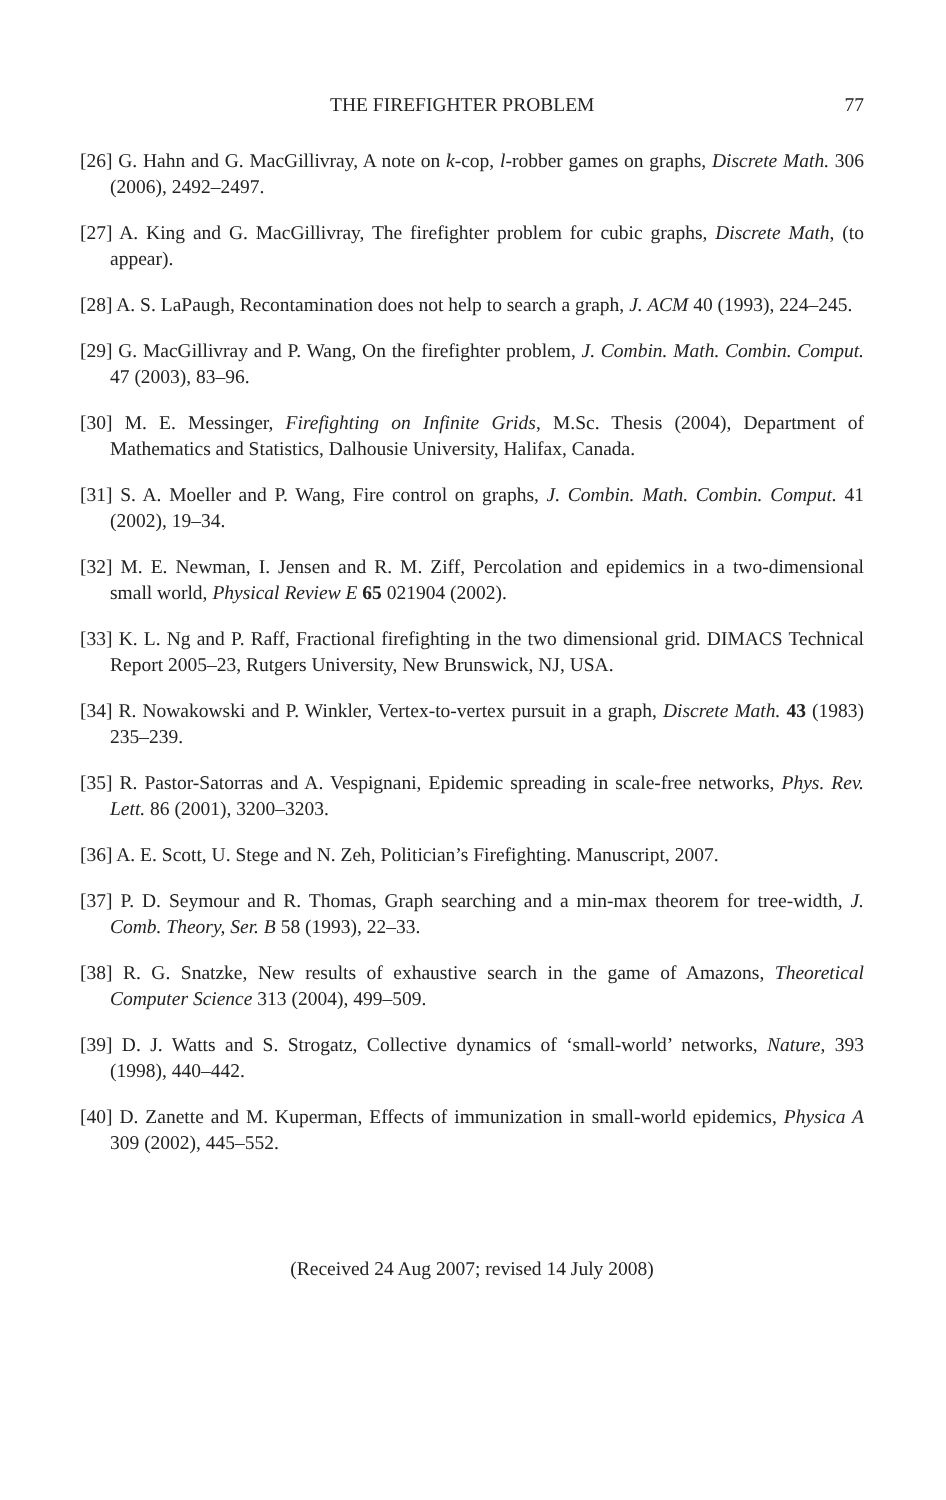THE FIREFIGHTER PROBLEM 77
[26] G. Hahn and G. MacGillivray, A note on k-cop, l-robber games on graphs, Discrete Math. 306 (2006), 2492–2497.
[27] A. King and G. MacGillivray, The firefighter problem for cubic graphs, Discrete Math, (to appear).
[28] A. S. LaPaugh, Recontamination does not help to search a graph, J. ACM 40 (1993), 224–245.
[29] G. MacGillivray and P. Wang, On the firefighter problem, J. Combin. Math. Combin. Comput. 47 (2003), 83–96.
[30] M. E. Messinger, Firefighting on Infinite Grids, M.Sc. Thesis (2004), Department of Mathematics and Statistics, Dalhousie University, Halifax, Canada.
[31] S. A. Moeller and P. Wang, Fire control on graphs, J. Combin. Math. Combin. Comput. 41 (2002), 19–34.
[32] M. E. Newman, I. Jensen and R. M. Ziff, Percolation and epidemics in a two-dimensional small world, Physical Review E 65 021904 (2002).
[33] K. L. Ng and P. Raff, Fractional firefighting in the two dimensional grid. DIMACS Technical Report 2005–23, Rutgers University, New Brunswick, NJ, USA.
[34] R. Nowakowski and P. Winkler, Vertex-to-vertex pursuit in a graph, Discrete Math. 43 (1983) 235–239.
[35] R. Pastor-Satorras and A. Vespignani, Epidemic spreading in scale-free networks, Phys. Rev. Lett. 86 (2001), 3200–3203.
[36] A. E. Scott, U. Stege and N. Zeh, Politician’s Firefighting. Manuscript, 2007.
[37] P. D. Seymour and R. Thomas, Graph searching and a min-max theorem for tree-width, J. Comb. Theory, Ser. B 58 (1993), 22–33.
[38] R. G. Snatzke, New results of exhaustive search in the game of Amazons, Theoretical Computer Science 313 (2004), 499–509.
[39] D. J. Watts and S. Strogatz, Collective dynamics of ‘small-world’ networks, Nature, 393 (1998), 440–442.
[40] D. Zanette and M. Kuperman, Effects of immunization in small-world epidemics, Physica A 309 (2002), 445–552.
(Received 24 Aug 2007; revised 14 July 2008)